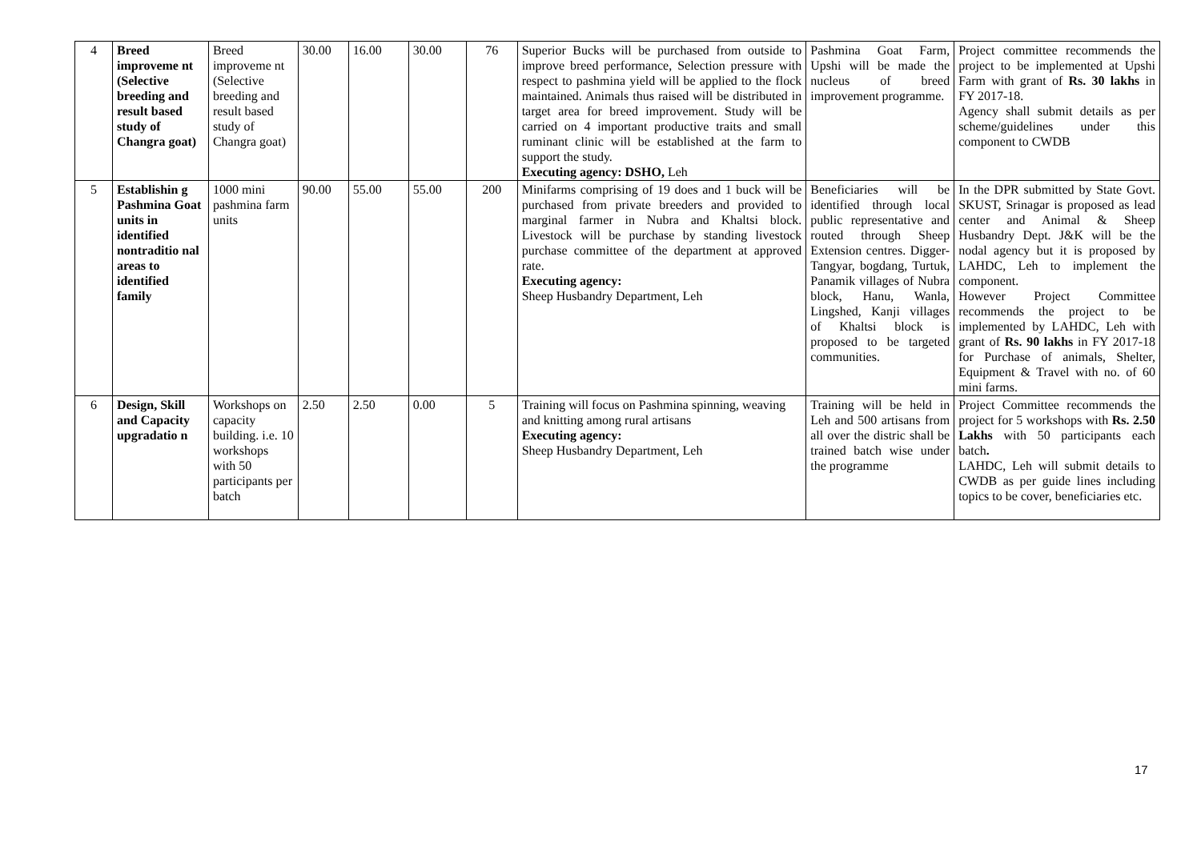| 4 | Breed improveme nt (Selective breeding and result based study of Changra goat) | Breed improveme nt (Selective breeding and result based study of Changra goat) | 30.00 | 16.00 | 30.00 | 76 | Superior Bucks will be purchased from outside to improve breed performance, Selection pressure with respect to pashmina yield will be applied to the flock maintained. Animals thus raised will be distributed in target area for breed improvement. Study will be carried on 4 important productive traits and small ruminant clinic will be established at the farm to support the study. Executing agency: DSHO, Leh | Pashmina Goat Farm, Upshi will be made the nucleus of breed improvement programme. | Project committee recommends the project to be implemented at Upshi Farm with grant of Rs. 30 lakhs in FY 2017-18. Agency shall submit details as per scheme/guidelines under this component to CWDB |
| 5 | Establishin g Pashmina Goat units in identified nontraditio nal areas to identified family | 1000 mini pashmina farm units | 90.00 | 55.00 | 55.00 | 200 | Minifarms comprising of 19 does and 1 buck will be purchased from private breeders and provided to marginal farmer in Nubra and Khaltsi block. Livestock will be purchase by standing livestock purchase committee of the department at approved rate. Executing agency: Sheep Husbandry Department, Leh | Beneficiaries will be identified through local public representative and routed through Sheep Extension centres. Digger-Tangyar, bogdang, Turtuk, Panamik villages of Nubra block, Hanu, Wanla, Lingshed, Kanji villages of Khaltsi block is proposed to be targeted communities. | In the DPR submitted by State Govt. SKUST, Srinagar is proposed as lead center and Animal & Sheep Husbandry Dept. J&K will be the nodal agency but it is proposed by LAHDC, Leh to implement the component. However Project Committee recommends the project to be implemented by LAHDC, Leh with grant of Rs. 90 lakhs in FY 2017-18 for Purchase of animals, Shelter, Equipment & Travel with no. of 60 mini farms. |
| 6 | Design, Skill and Capacity upgradatio n | Workshops on capacity building. i.e. 10 workshops with 50 participants per batch | 2.50 | 2.50 | 0.00 | 5 | Training will focus on Pashmina spinning, weaving and knitting among rural artisans Executing agency: Sheep Husbandry Department, Leh | Training will be held in Leh and 500 artisans from all over the distric shall be trained batch wise under the programme | Project Committee recommends the project for 5 workshops with Rs. 2.50 Lakhs with 50 participants each batch . LAHDC, Leh will submit details to CWDB as per guide lines including topics to be cover, beneficiaries etc. |
17